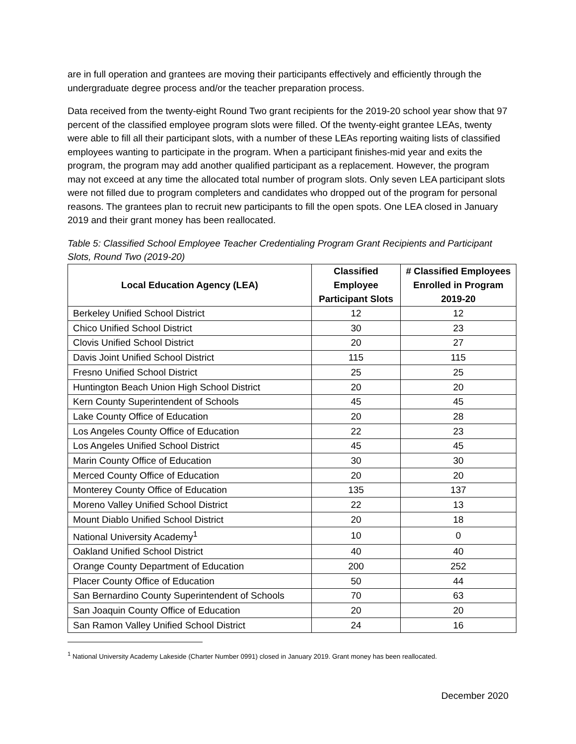are in full operation and grantees are moving their participants effectively and efficiently through the undergraduate degree process and/or the teacher preparation process.
Data received from the twenty-eight Round Two grant recipients for the 2019-20 school year show that 97 percent of the classified employee program slots were filled. Of the twenty-eight grantee LEAs, twenty were able to fill all their participant slots, with a number of these LEAs reporting waiting lists of classified employees wanting to participate in the program. When a participant finishes-mid year and exits the program, the program may add another qualified participant as a replacement. However, the program may not exceed at any time the allocated total number of program slots. Only seven LEA participant slots were not filled due to program completers and candidates who dropped out of the program for personal reasons. The grantees plan to recruit new participants to fill the open spots. One LEA closed in January 2019 and their grant money has been reallocated.
Table 5: Classified School Employee Teacher Credentialing Program Grant Recipients and Participant Slots, Round Two (2019-20)
| Local Education Agency (LEA) | Classified Employee Participant Slots | # Classified Employees Enrolled in Program 2019-20 |
| --- | --- | --- |
| Berkeley Unified School District | 12 | 12 |
| Chico Unified School District | 30 | 23 |
| Clovis Unified School District | 20 | 27 |
| Davis Joint Unified School District | 115 | 115 |
| Fresno Unified School District | 25 | 25 |
| Huntington Beach Union High School District | 20 | 20 |
| Kern County Superintendent of Schools | 45 | 45 |
| Lake County Office of Education | 20 | 28 |
| Los Angeles County Office of Education | 22 | 23 |
| Los Angeles Unified School District | 45 | 45 |
| Marin County Office of Education | 30 | 30 |
| Merced County Office of Education | 20 | 20 |
| Monterey County Office of Education | 135 | 137 |
| Moreno Valley Unified School District | 22 | 13 |
| Mount Diablo Unified School District | 20 | 18 |
| National University Academy<sup>1</sup> | 10 | 0 |
| Oakland Unified School District | 40 | 40 |
| Orange County Department of Education | 200 | 252 |
| Placer County Office of Education | 50 | 44 |
| San Bernardino County Superintendent of Schools | 70 | 63 |
| San Joaquin County Office of Education | 20 | 20 |
| San Ramon Valley Unified School District | 24 | 16 |
<sup>1</sup> National University Academy Lakeside (Charter Number 0991) closed in January 2019. Grant money has been reallocated.
December 2020